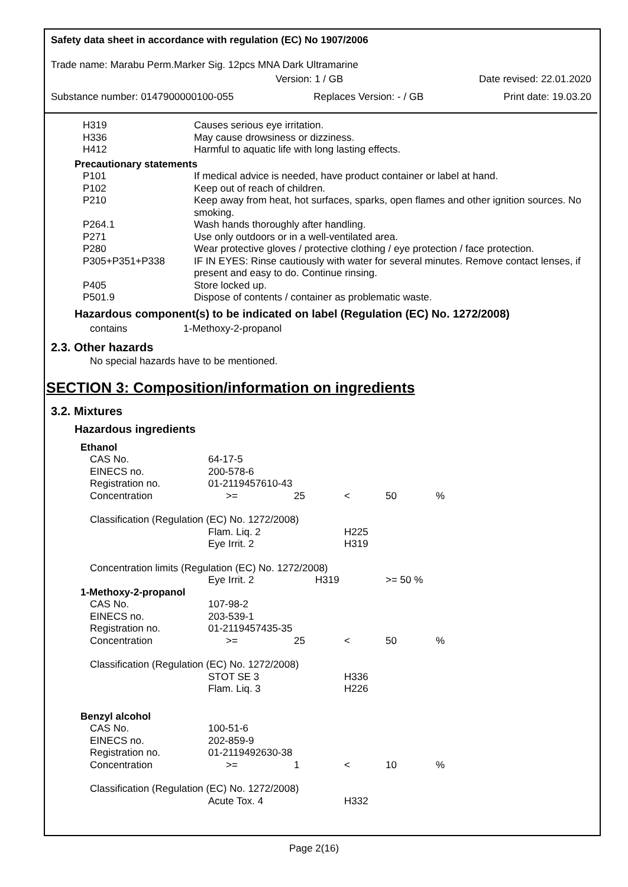Safety data sheet in accordance with regulation (EC) No 1907/2006
Trade name: Marabu Perm.Marker Sig. 12pcs MNA Dark Ultramarine
Version: 1 / GB Date revised: 22.01.2020
Substance number: 0147900000100-055 Replaces Version: - / GB Print date: 19.03.20
| H319 | Causes serious eye irritation. |
| H336 | May cause drowsiness or dizziness. |
| H412 | Harmful to aquatic life with long lasting effects. |
| Precautionary statements | |
| P101 | If medical advice is needed, have product container or label at hand. |
| P102 | Keep out of reach of children. |
| P210 | Keep away from heat, hot surfaces, sparks, open flames and other ignition sources. No smoking. |
| P264.1 | Wash hands thoroughly after handling. |
| P271 | Use only outdoors or in a well-ventilated area. |
| P280 | Wear protective gloves / protective clothing / eye protection / face protection. |
| P305+P351+P338 | IF IN EYES: Rinse cautiously with water for several minutes. Remove contact lenses, if present and easy to do. Continue rinsing. |
| P405 | Store locked up. |
| P501.9 | Dispose of contents / container as problematic waste. |
Hazardous component(s) to be indicated on label (Regulation (EC) No. 1272/2008)
contains 1-Methoxy-2-propanol
2.3. Other hazards
No special hazards have to be mentioned.
SECTION 3: Composition/information on ingredients
3.2. Mixtures
Hazardous ingredients
| Ethanol | | | | | |
| CAS No. | 64-17-5 | | | | |
| EINECS no. | 200-578-6 | | | | |
| Registration no. | 01-2119457610-43 | | | | |
| Concentration | >= | 25 | < | 50 | % |
| Classification (Regulation (EC) No. 1272/2008) | | | | | |
| | Flam. Liq. 2 | | H225 | | |
| | Eye Irrit. 2 | | H319 | | |
| Concentration limits (Regulation (EC) No. 1272/2008) | | | | | |
| | Eye Irrit. 2 | H319 | | >= 50 % | |
| 1-Methoxy-2-propanol | | | | | |
| CAS No. | 107-98-2 | | | | |
| EINECS no. | 203-539-1 | | | | |
| Registration no. | 01-2119457435-35 | | | | |
| Concentration | >= | 25 | < | 50 | % |
| Classification (Regulation (EC) No. 1272/2008) | | | | | |
| | STOT SE 3 | | H336 | | |
| | Flam. Liq. 3 | | H226 | | |
| Benzyl alcohol | | | | | |
| CAS No. | 100-51-6 | | | | |
| EINECS no. | 202-859-9 | | | | |
| Registration no. | 01-2119492630-38 | | | | |
| Concentration | >= | 1 | < | 10 | % |
| Classification (Regulation (EC) No. 1272/2008) | | | | | |
| | Acute Tox. 4 | | H332 | | |
Page 2(16)